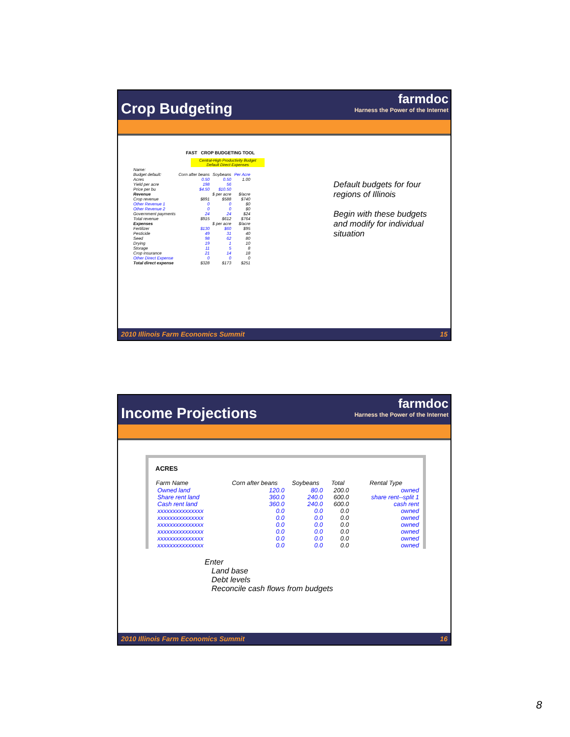Crop Budgeting
farmdoc
Harness the Power of the Internet
FAST CROP BUDGETING TOOL
Central-High Productivity Budget
Default Direct Expenses
| Name: | | | |
| Budget default: | Corn after beans | Soybeans | Per Acre |
| Acres | 0.50 | 0.50 | 1.00 |
| Yield per acre | 198 | 56 | |
| Price per bu | $4.50 | $10.50 | |
| Revenue | $ per acre | | $/acre |
| Crop revenue | $891 | $588 | $740 |
| Other Revenue 1 | 0 | 0 | $0 |
| Other Revenue 2 | 0 | 0 | $0 |
| Government payments | 24 | 24 | $24 |
| Total revenue | $915 | $612 | $764 |
| Expenses | $ per acre | | $/acre |
| Fertilizer | $130 | $60 | $95 |
| Pesticide | 49 | 31 | 40 |
| Seed | 98 | 62 | 80 |
| Drying | 19 | 1 | 10 |
| Storage | 11 | 5 | 8 |
| Crop insurance | 21 | 14 | 18 |
| Other Direct Expense | 0 | 0 | 0 |
| Total direct expense | $328 | $173 | $251 |
Default budgets for four regions of Illinois
Begin with these budgets and modify for individual situation
2010 Illinois Farm Economics Summit 15
Income Projections
farmdoc
Harness the Power of the Internet
ACRES
| Farm Name | Corn after beans | Soybeans | Total | Rental Type |
| --- | --- | --- | --- | --- |
| Owned land | 120.0 | 80.0 | 200.0 | owned |
| Share rent land | 360.0 | 240.0 | 600.0 | share rent--split 1 |
| Cash rent land | 360.0 | 240.0 | 600.0 | cash rent |
| xxxxxxxxxxxxxxx | 0.0 | 0.0 | 0.0 | owned |
| xxxxxxxxxxxxxxx | 0.0 | 0.0 | 0.0 | owned |
| xxxxxxxxxxxxxxx | 0.0 | 0.0 | 0.0 | owned |
| xxxxxxxxxxxxxxx | 0.0 | 0.0 | 0.0 | owned |
| xxxxxxxxxxxxxxx | 0.0 | 0.0 | 0.0 | owned |
| xxxxxxxxxxxxxxx | 0.0 | 0.0 | 0.0 | owned |
Enter
Land base
Debt levels
Reconcile cash flows from budgets
2010 Illinois Farm Economics Summit 16
8